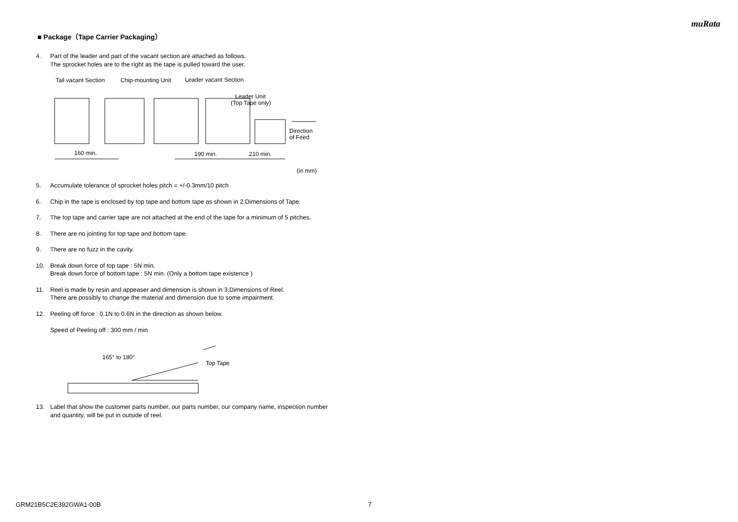muRata
■ Package（Tape Carrier Packaging）
4. Part of the leader and part of the vacant section are attached as follows.
The sprocket holes are to the right as the tape is pulled toward the user.
Tail vacant Section
Chip-mounting Unit
Leader vacant Section
Leader Unit
(Top Tape only)
Direction
of Feed
160 min.
190 min.
210 min.
(in mm)
5. Accumulate tolerance of sprocket holes pitch = +/-0.3mm/10 pitch
6. Chip in the tape is enclosed by top tape and bottom tape as shown in 2.Dimensions of Tape.
7. The top tape and carrier tape are not attached at the end of the tape for a minimum of 5 pitches.
8. There are no jointing for top tape and bottom tape.
9. There are no fuzz in the cavity.
10. Break down force of top tape : 5N min.
Break down force of bottom tape : 5N min. (Only a bottom tape existence )
11. Reel is made by resin and appeaser and dimension is shown in 3.Dimensions of Reel.
There are possibly to change the material and dimension due to some impairment.
12. Peeling off force : 0.1N to 0.6N in the direction as shown below.
Speed of Peeling off : 300 mm / min
165° to 180°
Top Tape
13. Label that show the customer parts number, our parts number, our company name, inspection number and quantity, will be put in outside of reel.
GRM21B5C2E392GWA1-00B 7